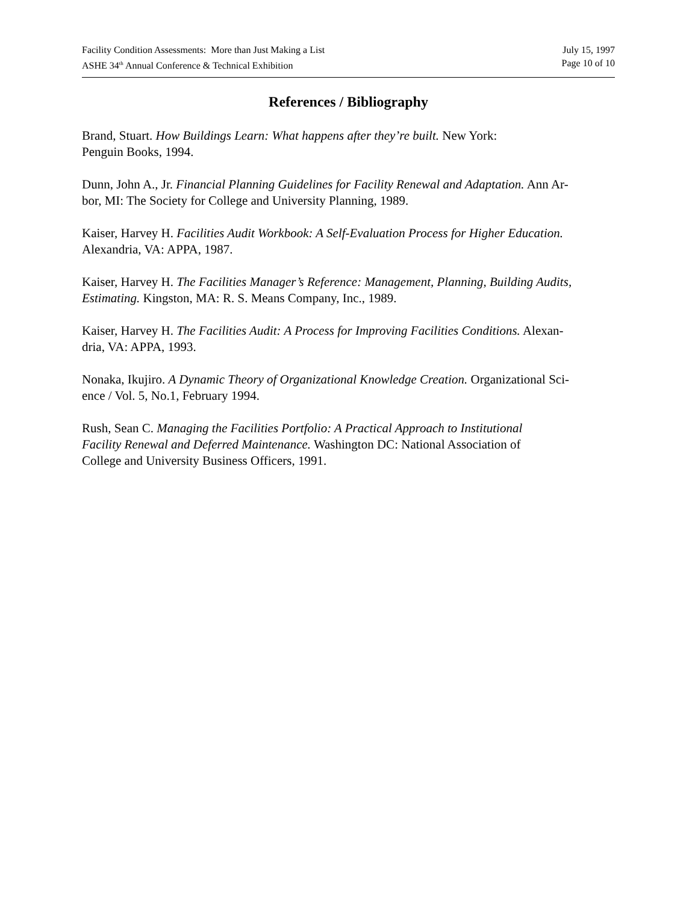Facility Condition Assessments: More than Just Making a List July 15, 1997
ASHE 34<sup>th</sup> Annual Conference & Technical Exhibition Page 10 of 10
References / Bibliography
Brand, Stuart. How Buildings Learn: What happens after they’re built. New York:
Penguin Books, 1994.
Dunn, John A., Jr. Financial Planning Guidelines for Facility Renewal and Adaptation. Ann Ar-
bor, MI: The Society for College and University Planning, 1989.
Kaiser, Harvey H. Facilities Audit Workbook: A Self-Evaluation Process for Higher Education.
Alexandria, VA: APPA, 1987.
Kaiser, Harvey H. The Facilities Manager’s Reference: Management, Planning, Building Audits,
Estimating. Kingston, MA: R. S. Means Company, Inc., 1989.
Kaiser, Harvey H. The Facilities Audit: A Process for Improving Facilities Conditions. Alexan-
dria, VA: APPA, 1993.
Nonaka, Ikujiro. A Dynamic Theory of Organizational Knowledge Creation. Organizational Sci-
ence / Vol. 5, No.1, February 1994.
Rush, Sean C. Managing the Facilities Portfolio: A Practical Approach to Institutional
Facility Renewal and Deferred Maintenance. Washington DC: National Association of
College and University Business Officers, 1991.